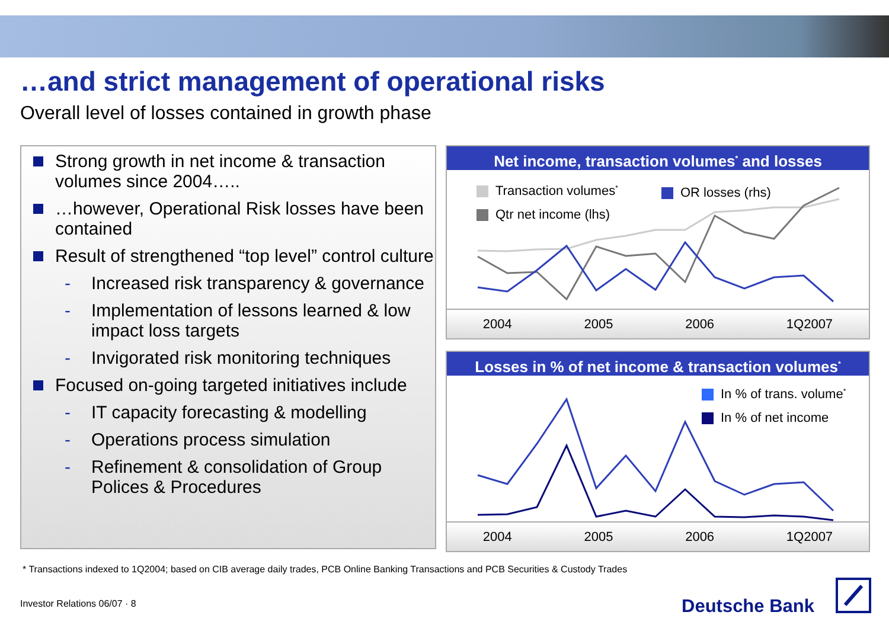…and strict management of operational risks
Overall level of losses contained in growth phase
Strong growth in net income & transaction volumes since 2004…..
…however, Operational Risk losses have been contained
Result of strengthened “top level” control culture
- Increased risk transparency & governance
- Implementation of lessons learned & low impact loss targets
- Invigorated risk monitoring techniques
Focused on-going targeted initiatives include
- IT capacity forecasting & modelling
- Operations process simulation
- Refinement & consolidation of Group Polices & Procedures
Net income, transaction volumes<sup>*</sup> and losses
Transaction volumes<sup>*</sup> OR losses (rhs)
Qtr net income (lhs)
2004 2005 2006 1Q2007
Losses in % of net income & transaction volumes<sup>*</sup>
In % of trans. volume<sup>*</sup>
In % of net income
2004 2005 2006 1Q2007
* Transactions indexed to 1Q2004; based on CIB average daily trades, PCB Online Banking Transactions and PCB Securities & Custody Trades
Investor Relations 06/07 · 8 Deutsche Bank